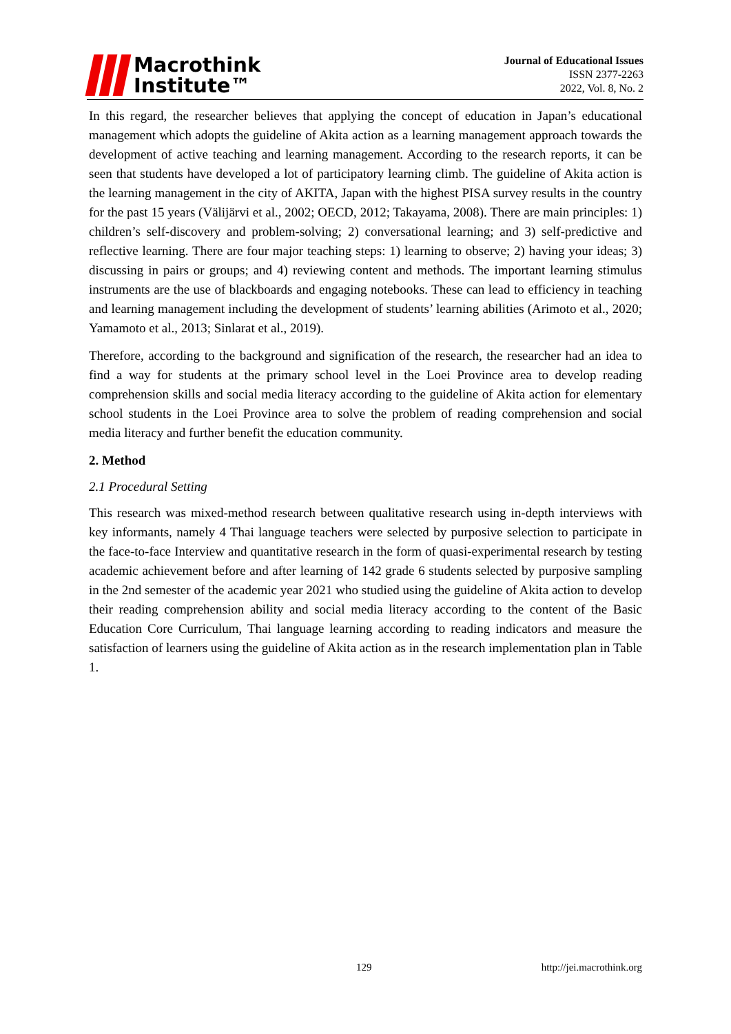Macrothink
Institute™
Journal of Educational Issues
ISSN 2377-2263
2022, Vol. 8, No. 2
In this regard, the researcher believes that applying the concept of education in Japan’s educational management which adopts the guideline of Akita action as a learning management approach towards the development of active teaching and learning management. According to the research reports, it can be seen that students have developed a lot of participatory learning climb. The guideline of Akita action is the learning management in the city of AKITA, Japan with the highest PISA survey results in the country for the past 15 years (Välijärvi et al., 2002; OECD, 2012; Takayama, 2008). There are main principles: 1) children’s self-discovery and problem-solving; 2) conversational learning; and 3) self-predictive and reflective learning. There are four major teaching steps: 1) learning to observe; 2) having your ideas; 3) discussing in pairs or groups; and 4) reviewing content and methods. The important learning stimulus instruments are the use of blackboards and engaging notebooks. These can lead to efficiency in teaching and learning management including the development of students’ learning abilities (Arimoto et al., 2020; Yamamoto et al., 2013; Sinlarat et al., 2019).
Therefore, according to the background and signification of the research, the researcher had an idea to find a way for students at the primary school level in the Loei Province area to develop reading comprehension skills and social media literacy according to the guideline of Akita action for elementary school students in the Loei Province area to solve the problem of reading comprehension and social media literacy and further benefit the education community.
2. Method
2.1 Procedural Setting
This research was mixed-method research between qualitative research using in-depth interviews with key informants, namely 4 Thai language teachers were selected by purposive selection to participate in the face-to-face Interview and quantitative research in the form of quasi-experimental research by testing academic achievement before and after learning of 142 grade 6 students selected by purposive sampling in the 2nd semester of the academic year 2021 who studied using the guideline of Akita action to develop their reading comprehension ability and social media literacy according to the content of the Basic Education Core Curriculum, Thai language learning according to reading indicators and measure the satisfaction of learners using the guideline of Akita action as in the research implementation plan in Table 1.
129 http://jei.macrothink.org